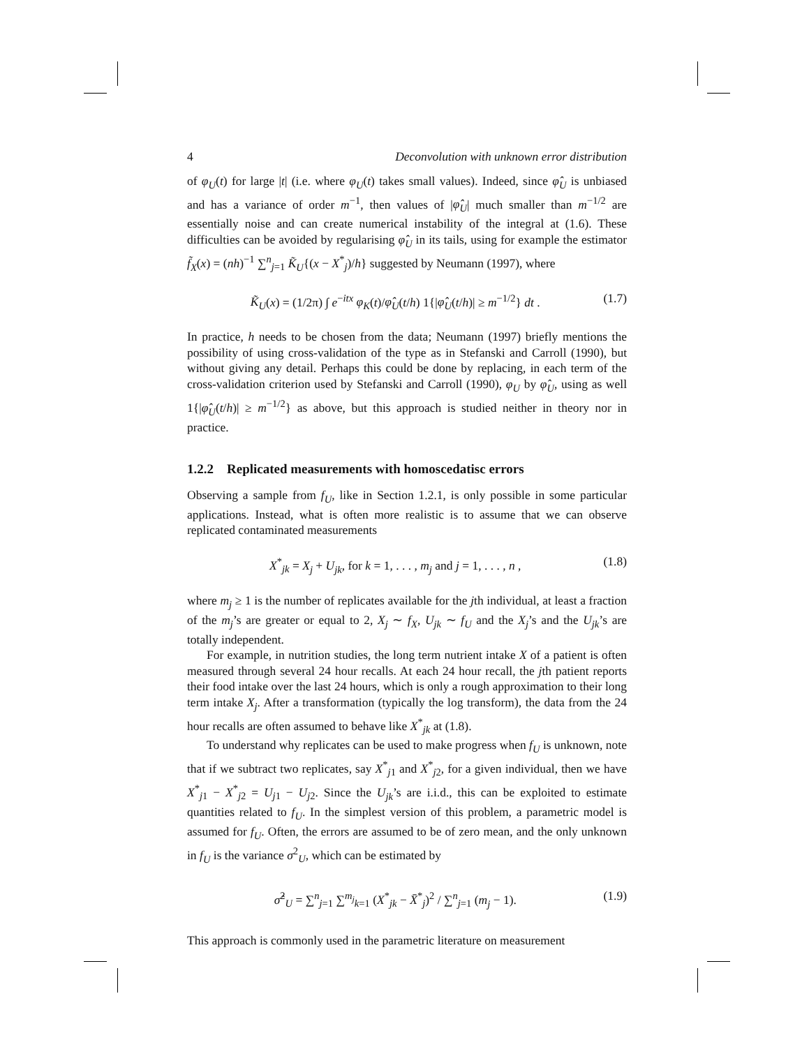4 Deconvolution with unknown error distribution
of φ<sub>U</sub>(t) for large |t| (i.e. where φ<sub>U</sub>(t) takes small values). Indeed, since φ̂<sub>U</sub> is unbiased and has a variance of order m<sup>−1</sup>, then values of |φ̂<sub>U</sub>| much smaller than m<sup>−1/2</sup> are essentially noise and can create numerical instability of the integral at (1.6). These difficulties can be avoided by regularising φ̂<sub>U</sub> in its tails, using for example the estimator f̃<sub>X</sub>(x) = (nh)<sup>−1</sup> ∑<sup>n</sup><sub>j=1</sub> K̃<sub>U</sub>{(x − X<sup>*</sup><sub>j</sub>)/h} suggested by Neumann (1997), where
K̃<sub>U</sub>(x) = (1/2π) ∫ e<sup>−itx</sup> φ<sub>K</sub>(t)/φ̂<sub>U</sub>(t/h) 1{|φ̂<sub>U</sub>(t/h)| ≥ m<sup>−1/2</sup>} dt . (1.7)
In practice, h needs to be chosen from the data; Neumann (1997) briefly mentions the possibility of using cross-validation of the type as in Stefanski and Carroll (1990), but without giving any detail. Perhaps this could be done by replacing, in each term of the cross-validation criterion used by Stefanski and Carroll (1990), φ<sub>U</sub> by φ̂<sub>U</sub>, using as well 1{|φ̂<sub>U</sub>(t/h)| ≥ m<sup>−1/2</sup>} as above, but this approach is studied neither in theory nor in practice.
1.2.2 Replicated measurements with homoscedatisc errors
Observing a sample from f<sub>U</sub>, like in Section 1.2.1, is only possible in some particular applications. Instead, what is often more realistic is to assume that we can observe replicated contaminated measurements
X<sup>*</sup><sub>jk</sub> = X<sub>j</sub> + U<sub>jk</sub>, for k = 1, . . . , m<sub>j</sub> and j = 1, . . . , n , (1.8)
where m<sub>j</sub> ≥ 1 is the number of replicates available for the jth individual, at least a fraction of the m<sub>j</sub>’s are greater or equal to 2, X<sub>j</sub> ∼ f<sub>X</sub>, U<sub>jk</sub> ∼ f<sub>U</sub> and the X<sub>j</sub>’s and the U<sub>jk</sub>’s are totally independent.
For example, in nutrition studies, the long term nutrient intake X of a patient is often measured through several 24 hour recalls. At each 24 hour recall, the jth patient reports their food intake over the last 24 hours, which is only a rough approximation to their long term intake X<sub>j</sub>. After a transformation (typically the log transform), the data from the 24 hour recalls are often assumed to behave like X<sup>*</sup><sub>jk</sub> at (1.8).
To understand why replicates can be used to make progress when f<sub>U</sub> is unknown, note that if we subtract two replicates, say X<sup>*</sup><sub>j1</sub> and X<sup>*</sup><sub>j2</sub>, for a given individual, then we have X<sup>*</sup><sub>j1</sub> − X<sup>*</sup><sub>j2</sub> = U<sub>j1</sub> − U<sub>j2</sub>. Since the U<sub>jk</sub>’s are i.i.d., this can be exploited to estimate quantities related to f<sub>U</sub>. In the simplest version of this problem, a parametric model is assumed for f<sub>U</sub>. Often, the errors are assumed to be of zero mean, and the only unknown in f<sub>U</sub> is the variance σ<sup>2</sup><sub>U</sub>, which can be estimated by
σ̂<sup>2</sup><sub>U</sub> = ∑<sup>n</sup><sub>j=1</sub> ∑<sup>m<sub>j</sub></sup><sub>k=1</sub> (X<sup>*</sup><sub>jk</sub> − X̄<sup>*</sup><sub>j</sub>)<sup>2</sup> / ∑<sup>n</sup><sub>j=1</sub> (m<sub>j</sub> − 1). (1.9)
This approach is commonly used in the parametric literature on measurement